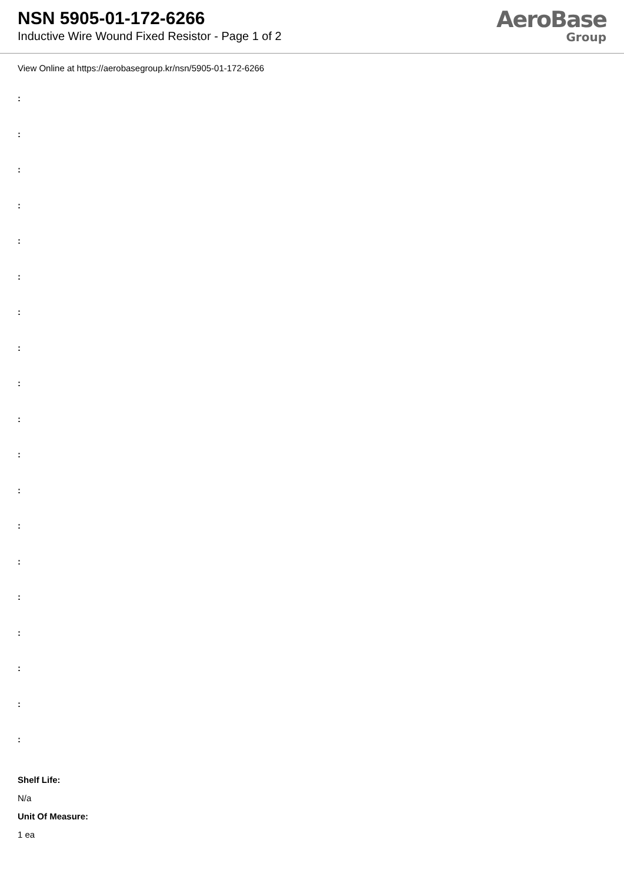NSN 5905-01-172-6266
Inductive Wire Wound Fixed Resistor - Page 1 of 2
AeroBase
Group
View Online at https://aerobasegroup.kr/nsn/5905-01-172-6266
:
:
:
:
:
:
:
:
:
:
:
:
:
:
:
:
:
:
:
Shelf Life:
N/a
Unit Of Measure:
1 ea